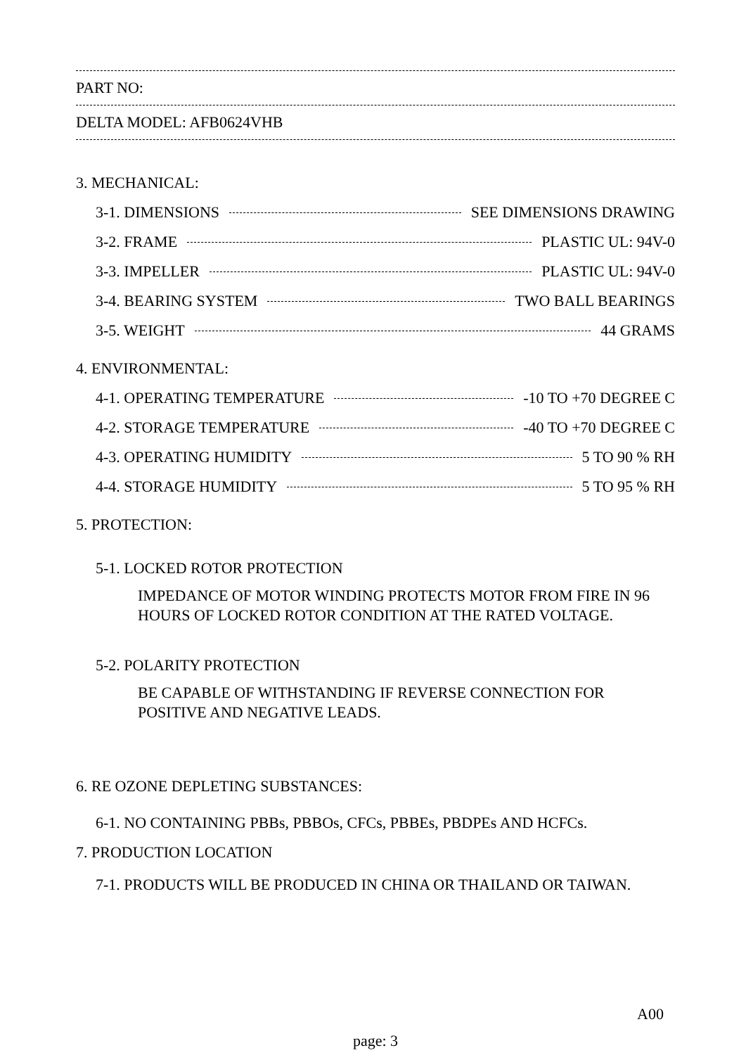PART NO:
DELTA MODEL: AFB0624VHB
3. MECHANICAL:
3-1. DIMENSIONS SEE DIMENSIONS DRAWING
3-2. FRAME PLASTIC UL: 94V-0
3-3. IMPELLER PLASTIC UL: 94V-0
3-4. BEARING SYSTEM TWO BALL BEARINGS
3-5. WEIGHT 44 GRAMS
4. ENVIRONMENTAL:
4-1. OPERATING TEMPERATURE -10 TO +70 DEGREE C
4-2. STORAGE TEMPERATURE -40 TO +70 DEGREE C
4-3. OPERATING HUMIDITY 5 TO 90 % RH
4-4. STORAGE HUMIDITY 5 TO 95 % RH
5. PROTECTION:
5-1. LOCKED ROTOR PROTECTION
IMPEDANCE OF MOTOR WINDING PROTECTS MOTOR FROM FIRE IN 96 HOURS OF LOCKED ROTOR CONDITION AT THE RATED VOLTAGE.
5-2. POLARITY PROTECTION
BE CAPABLE OF WITHSTANDING IF REVERSE CONNECTION FOR POSITIVE AND NEGATIVE LEADS.
6. RE OZONE DEPLETING SUBSTANCES:
6-1. NO CONTAINING PBBs, PBBOs, CFCs, PBBEs, PBDPEs AND HCFCs.
7. PRODUCTION LOCATION
7-1. PRODUCTS WILL BE PRODUCED IN CHINA OR THAILAND OR TAIWAN.
A00
page: 3